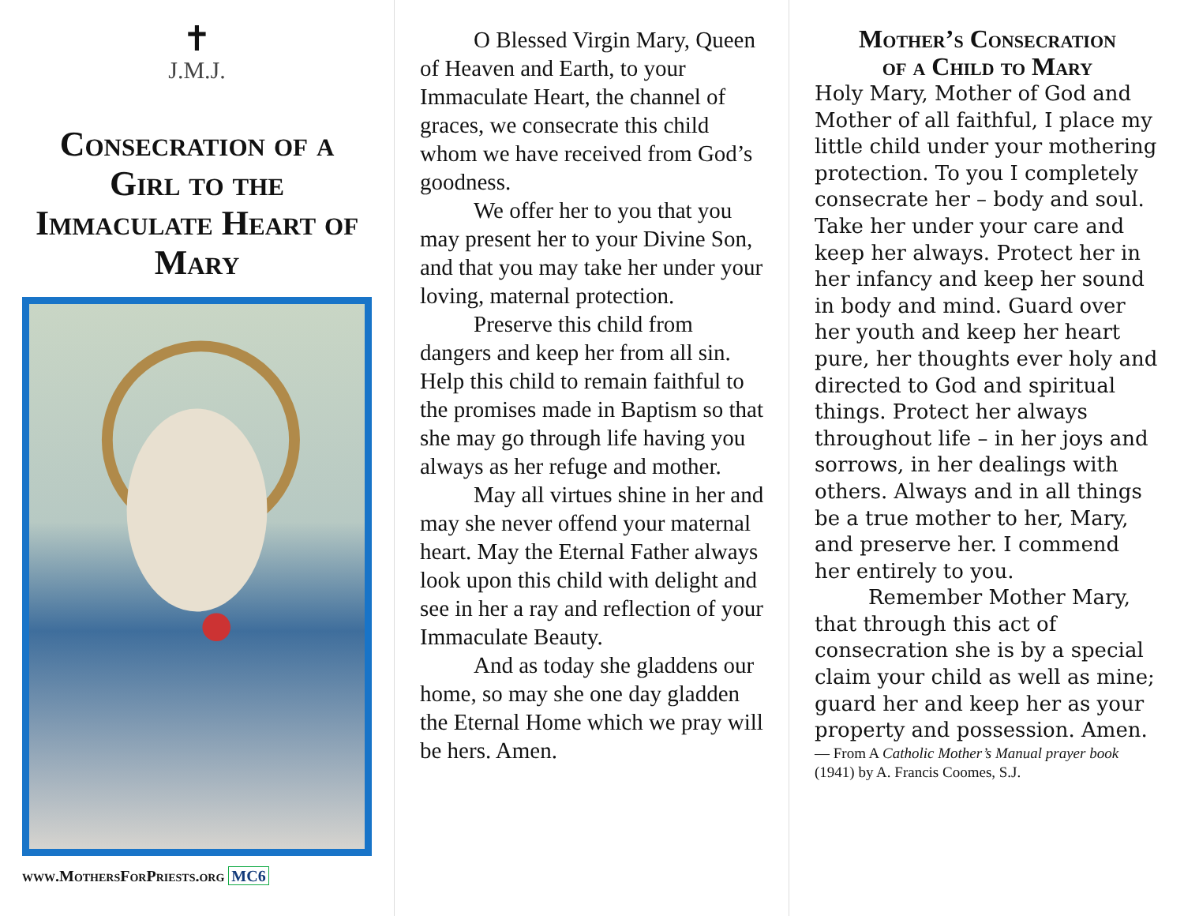✝
J.M.J.
Consecration of a Girl to the Immaculate Heart of Mary
www.MothersForPriests.org MC6
O Blessed Virgin Mary, Queen of Heaven and Earth, to your Immaculate Heart, the channel of graces, we consecrate this child whom we have received from God’s goodness.
We offer her to you that you may present her to your Divine Son, and that you may take her under your loving, maternal protection.
Preserve this child from dangers and keep her from all sin. Help this child to remain faithful to the promises made in Baptism so that she may go through life having you always as her refuge and mother.
May all virtues shine in her and may she never offend your maternal heart. May the Eternal Father always look upon this child with delight and see in her a ray and reflection of your Immaculate Beauty.
And as today she gladdens our home, so may she one day gladden the Eternal Home which we pray will be hers. Amen.
Mother’s Consecration
of a Child to Mary
Holy Mary, Mother of God and Mother of all faithful, I place my little child under your mothering protection. To you I completely consecrate her – body and soul. Take her under your care and keep her always. Protect her in her infancy and keep her sound in body and mind. Guard over her youth and keep her heart pure, her thoughts ever holy and directed to God and spiritual things. Protect her always throughout life – in her joys and sorrows, in her dealings with others. Always and in all things be a true mother to her, Mary, and preserve her. I commend her entirely to you.
Remember Mother Mary, that through this act of consecration she is by a special claim your child as well as mine; guard her and keep her as your property and possession. Amen.
— From A Catholic Mother’s Manual prayer book (1941) by A. Francis Coomes, S.J.